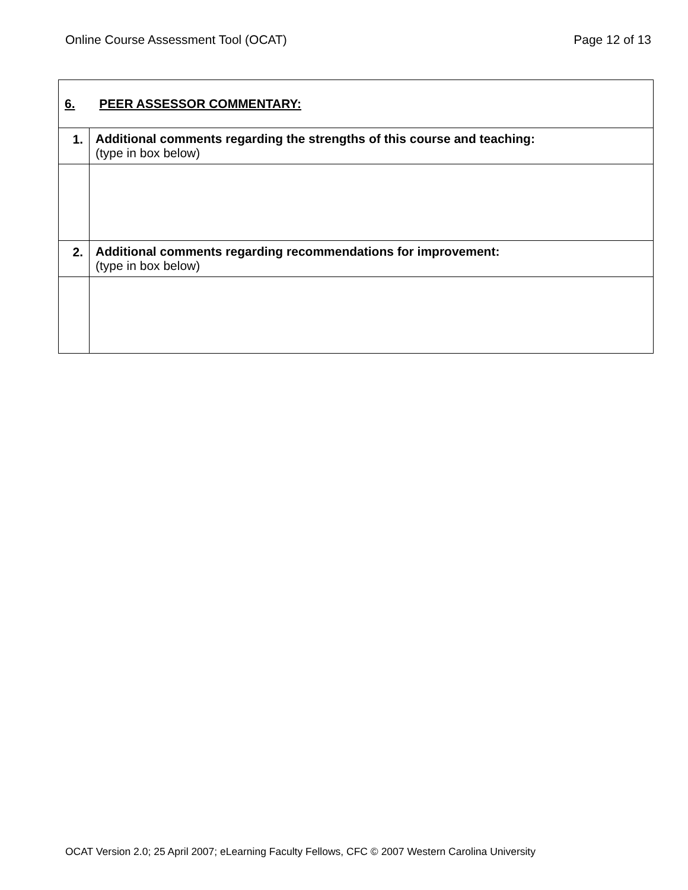Online Course Assessment Tool (OCAT) Page 12 of 13
| 6. PEER ASSESSOR COMMENTARY: | |
| 1. | Additional comments regarding the strengths of this course and teaching: (type in box below) |
| 2. | Additional comments regarding recommendations for improvement: (type in box below) |
OCAT Version 2.0; 25 April 2007; eLearning Faculty Fellows, CFC © 2007 Western Carolina University